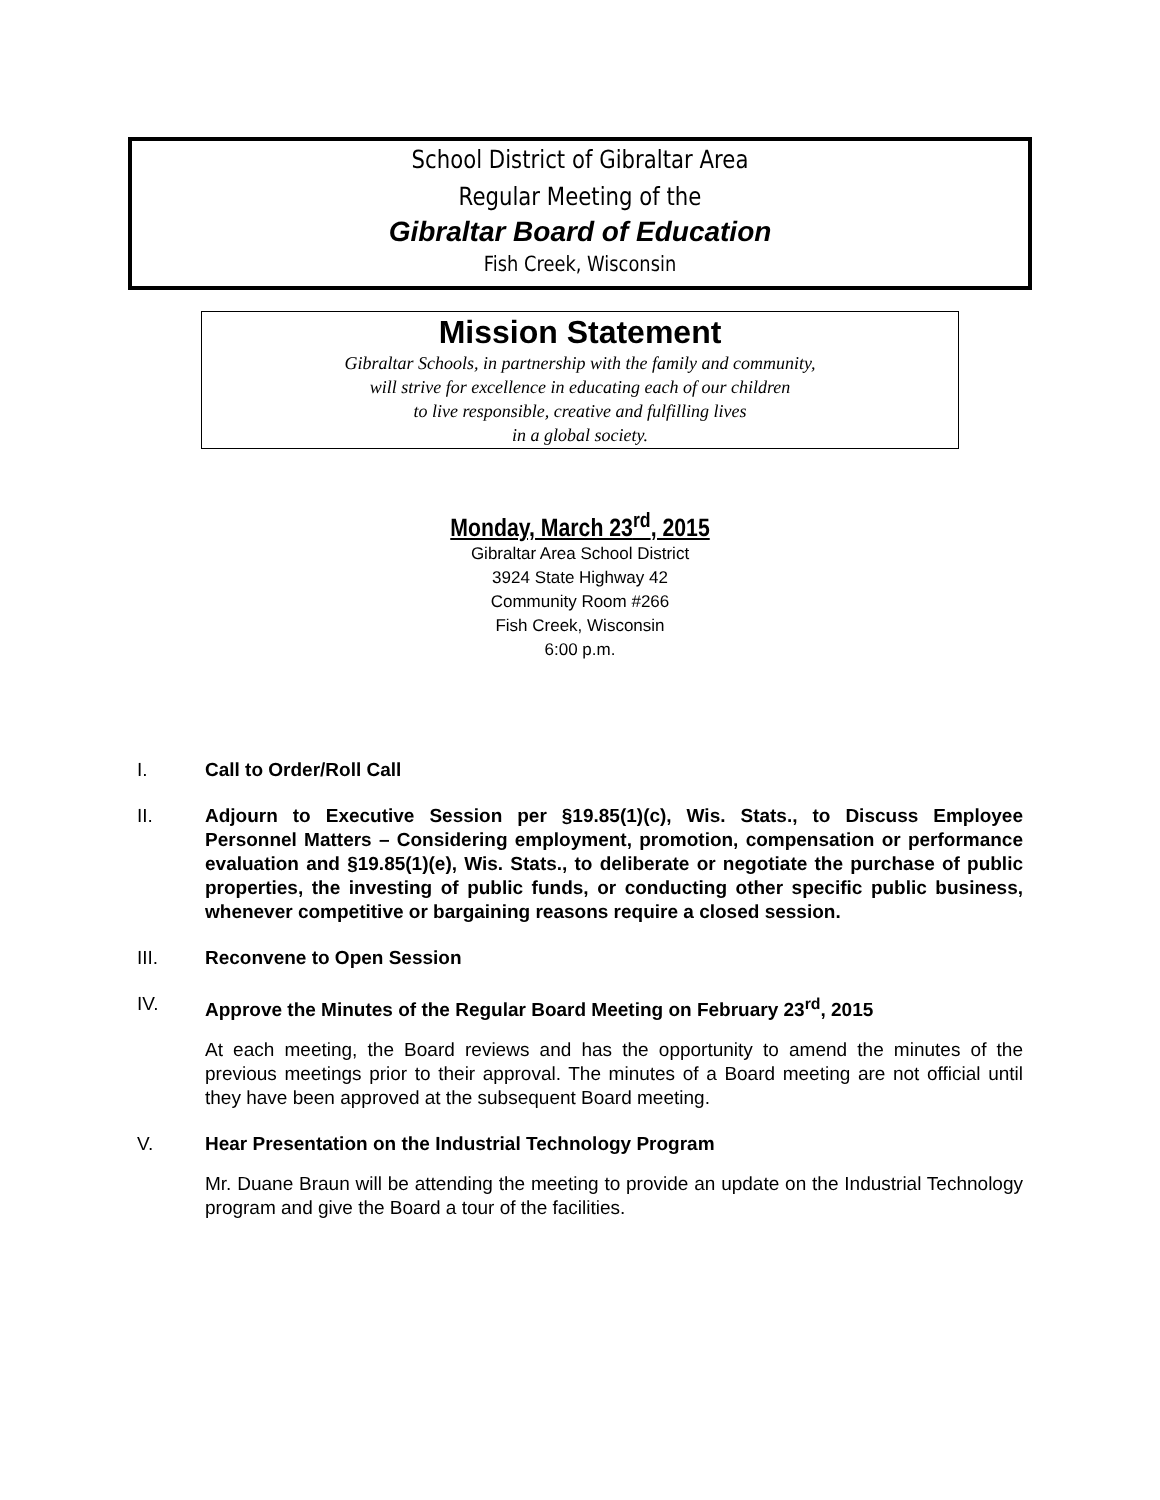School District of Gibraltar Area
Regular Meeting of the
Gibraltar Board of Education
Fish Creek, Wisconsin
Mission Statement
Gibraltar Schools, in partnership with the family and community,
will strive for excellence in educating each of our children
to live responsible, creative and fulfilling lives
in a global society.
Monday, March 23<sup>rd</sup>, 2015
Gibraltar Area School District
3924 State Highway 42
Community Room #266
Fish Creek, Wisconsin
6:00 p.m.
I. Call to Order/Roll Call
II. Adjourn to Executive Session per §19.85(1)(c), Wis. Stats., to Discuss Employee Personnel Matters – Considering employment, promotion, compensation or performance evaluation and §19.85(1)(e), Wis. Stats., to deliberate or negotiate the purchase of public properties, the investing of public funds, or conducting other specific public business, whenever competitive or bargaining reasons require a closed session.
III. Reconvene to Open Session
IV. Approve the Minutes of the Regular Board Meeting on February 23<sup>rd</sup>, 2015
At each meeting, the Board reviews and has the opportunity to amend the minutes of the previous meetings prior to their approval. The minutes of a Board meeting are not official until they have been approved at the subsequent Board meeting.
V. Hear Presentation on the Industrial Technology Program
Mr. Duane Braun will be attending the meeting to provide an update on the Industrial Technology program and give the Board a tour of the facilities.